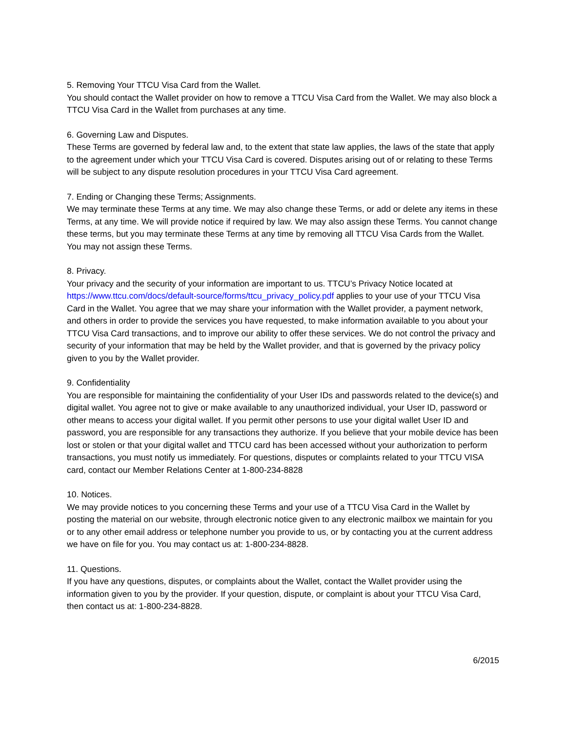5. Removing Your TTCU Visa Card from the Wallet.
You should contact the Wallet provider on how to remove a TTCU Visa Card from the Wallet. We may also block a TTCU Visa Card in the Wallet from purchases at any time.
6. Governing Law and Disputes.
These Terms are governed by federal law and, to the extent that state law applies, the laws of the state that apply to the agreement under which your TTCU Visa Card is covered. Disputes arising out of or relating to these Terms will be subject to any dispute resolution procedures in your TTCU Visa Card agreement.
7. Ending or Changing these Terms; Assignments.
We may terminate these Terms at any time. We may also change these Terms, or add or delete any items in these Terms, at any time. We will provide notice if required by law. We may also assign these Terms. You cannot change these terms, but you may terminate these Terms at any time by removing all TTCU Visa Cards from the Wallet. You may not assign these Terms.
8. Privacy.
Your privacy and the security of your information are important to us. TTCU’s Privacy Notice located at https://www.ttcu.com/docs/default-source/forms/ttcu_privacy_policy.pdf applies to your use of your TTCU Visa Card in the Wallet. You agree that we may share your information with the Wallet provider, a payment network, and others in order to provide the services you have requested, to make information available to you about your TTCU Visa Card transactions, and to improve our ability to offer these services. We do not control the privacy and security of your information that may be held by the Wallet provider, and that is governed by the privacy policy given to you by the Wallet provider.
9. Confidentiality
You are responsible for maintaining the confidentiality of your User IDs and passwords related to the device(s) and digital wallet. You agree not to give or make available to any unauthorized individual, your User ID, password or other means to access your digital wallet. If you permit other persons to use your digital wallet User ID and password, you are responsible for any transactions they authorize. If you believe that your mobile device has been lost or stolen or that your digital wallet and TTCU card has been accessed without your authorization to perform transactions, you must notify us immediately. For questions, disputes or complaints related to your TTCU VISA card, contact our Member Relations Center at 1-800-234-8828
10. Notices.
We may provide notices to you concerning these Terms and your use of a TTCU Visa Card in the Wallet by posting the material on our website, through electronic notice given to any electronic mailbox we maintain for you or to any other email address or telephone number you provide to us, or by contacting you at the current address we have on file for you. You may contact us at: 1-800-234-8828.
11. Questions.
If you have any questions, disputes, or complaints about the Wallet, contact the Wallet provider using the information given to you by the provider. If your question, dispute, or complaint is about your TTCU Visa Card, then contact us at: 1-800-234-8828.
6/2015